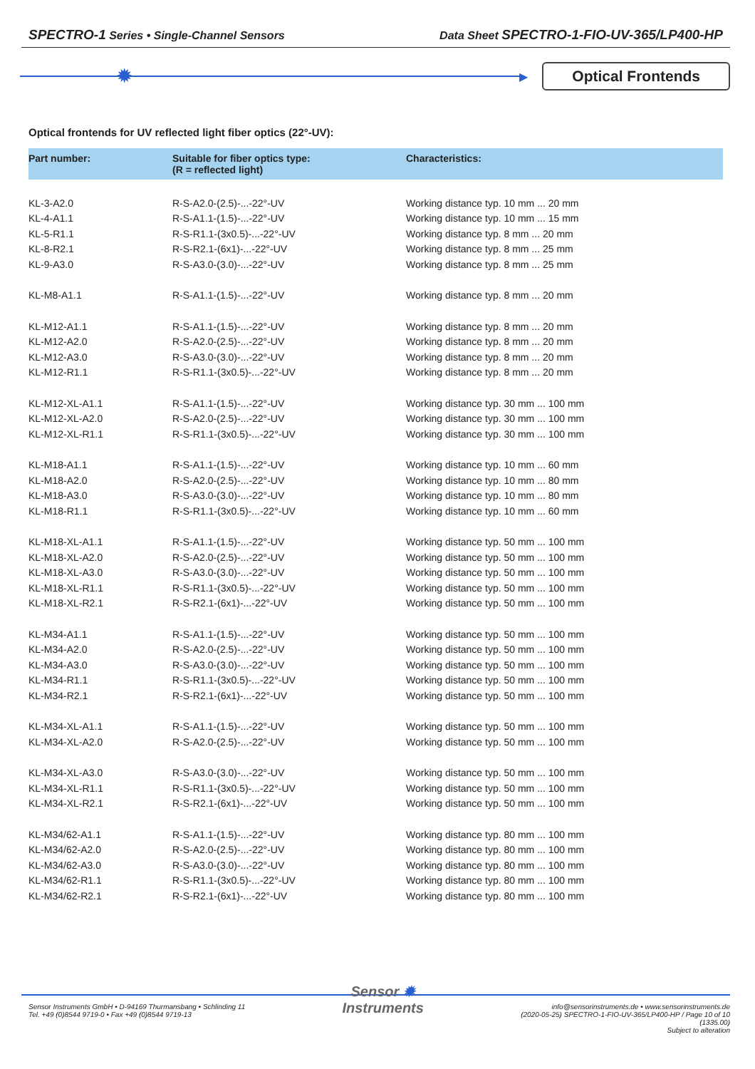SPECTRO-1 Series • Single-Channel Sensors Data Sheet SPECTRO-1-FIO-UV-365/LP400-HP
✹
▶
Optical Frontends
Optical frontends for UV reflected light fiber optics (22°-UV):
| Part number: | Suitable for fiber optics type: (R = reflected light) | Characteristics: |
| --- | --- | --- |
| KL-3-A2.0 | R-S-A2.0-(2.5)-...-22°-UV | Working distance typ. 10 mm ... 20 mm |
| KL-4-A1.1 | R-S-A1.1-(1.5)-...-22°-UV | Working distance typ. 10 mm ... 15 mm |
| KL-5-R1.1 | R-S-R1.1-(3x0.5)-...-22°-UV | Working distance typ. 8 mm ... 20 mm |
| KL-8-R2.1 | R-S-R2.1-(6x1)-...-22°-UV | Working distance typ. 8 mm ... 25 mm |
| KL-9-A3.0 | R-S-A3.0-(3.0)-...-22°-UV | Working distance typ. 8 mm ... 25 mm |
| KL-M8-A1.1 | R-S-A1.1-(1.5)-...-22°-UV | Working distance typ. 8 mm ... 20 mm |
| KL-M12-A1.1 | R-S-A1.1-(1.5)-...-22°-UV | Working distance typ. 8 mm ... 20 mm |
| KL-M12-A2.0 | R-S-A2.0-(2.5)-...-22°-UV | Working distance typ. 8 mm ... 20 mm |
| KL-M12-A3.0 | R-S-A3.0-(3.0)-...-22°-UV | Working distance typ. 8 mm ... 20 mm |
| KL-M12-R1.1 | R-S-R1.1-(3x0.5)-...-22°-UV | Working distance typ. 8 mm ... 20 mm |
| KL-M12-XL-A1.1 | R-S-A1.1-(1.5)-...-22°-UV | Working distance typ. 30 mm ... 100 mm |
| KL-M12-XL-A2.0 | R-S-A2.0-(2.5)-...-22°-UV | Working distance typ. 30 mm ... 100 mm |
| KL-M12-XL-R1.1 | R-S-R1.1-(3x0.5)-...-22°-UV | Working distance typ. 30 mm ... 100 mm |
| KL-M18-A1.1 | R-S-A1.1-(1.5)-...-22°-UV | Working distance typ. 10 mm ... 60 mm |
| KL-M18-A2.0 | R-S-A2.0-(2.5)-...-22°-UV | Working distance typ. 10 mm ... 80 mm |
| KL-M18-A3.0 | R-S-A3.0-(3.0)-...-22°-UV | Working distance typ. 10 mm ... 80 mm |
| KL-M18-R1.1 | R-S-R1.1-(3x0.5)-...-22°-UV | Working distance typ. 10 mm ... 60 mm |
| KL-M18-XL-A1.1 | R-S-A1.1-(1.5)-...-22°-UV | Working distance typ. 50 mm ... 100 mm |
| KL-M18-XL-A2.0 | R-S-A2.0-(2.5)-...-22°-UV | Working distance typ. 50 mm ... 100 mm |
| KL-M18-XL-A3.0 | R-S-A3.0-(3.0)-...-22°-UV | Working distance typ. 50 mm ... 100 mm |
| KL-M18-XL-R1.1 | R-S-R1.1-(3x0.5)-...-22°-UV | Working distance typ. 50 mm ... 100 mm |
| KL-M18-XL-R2.1 | R-S-R2.1-(6x1)-...-22°-UV | Working distance typ. 50 mm ... 100 mm |
| KL-M34-A1.1 | R-S-A1.1-(1.5)-...-22°-UV | Working distance typ. 50 mm ... 100 mm |
| KL-M34-A2.0 | R-S-A2.0-(2.5)-...-22°-UV | Working distance typ. 50 mm ... 100 mm |
| KL-M34-A3.0 | R-S-A3.0-(3.0)-...-22°-UV | Working distance typ. 50 mm ... 100 mm |
| KL-M34-R1.1 | R-S-R1.1-(3x0.5)-...-22°-UV | Working distance typ. 50 mm ... 100 mm |
| KL-M34-R2.1 | R-S-R2.1-(6x1)-...-22°-UV | Working distance typ. 50 mm ... 100 mm |
| KL-M34-XL-A1.1 | R-S-A1.1-(1.5)-...-22°-UV | Working distance typ. 50 mm ... 100 mm |
| KL-M34-XL-A2.0 | R-S-A2.0-(2.5)-...-22°-UV | Working distance typ. 50 mm ... 100 mm |
| KL-M34-XL-A3.0 | R-S-A3.0-(3.0)-...-22°-UV | Working distance typ. 50 mm ... 100 mm |
| KL-M34-XL-R1.1 | R-S-R1.1-(3x0.5)-...-22°-UV | Working distance typ. 50 mm ... 100 mm |
| KL-M34-XL-R2.1 | R-S-R2.1-(6x1)-...-22°-UV | Working distance typ. 50 mm ... 100 mm |
| KL-M34/62-A1.1 | R-S-A1.1-(1.5)-...-22°-UV | Working distance typ. 80 mm ... 100 mm |
| KL-M34/62-A2.0 | R-S-A2.0-(2.5)-...-22°-UV | Working distance typ. 80 mm ... 100 mm |
| KL-M34/62-A3.0 | R-S-A3.0-(3.0)-...-22°-UV | Working distance typ. 80 mm ... 100 mm |
| KL-M34/62-R1.1 | R-S-R1.1-(3x0.5)-...-22°-UV | Working distance typ. 80 mm ... 100 mm |
| KL-M34/62-R2.1 | R-S-R2.1-(6x1)-...-22°-UV | Working distance typ. 80 mm ... 100 mm |
Sensor Instruments GmbH • D-94169 Thurmansbang • Schlinding 11
Tel. +49 (0)8544 9719-0 • Fax +49 (0)8544 9719-13
Sensor ✹
Instruments
info@sensorinstruments.de • www.sensorinstruments.de
(2020-05-25) SPECTRO-1-FIO-UV-365/LP400-HP / Page 10 of 10
(1335.00)
Subject to alteration